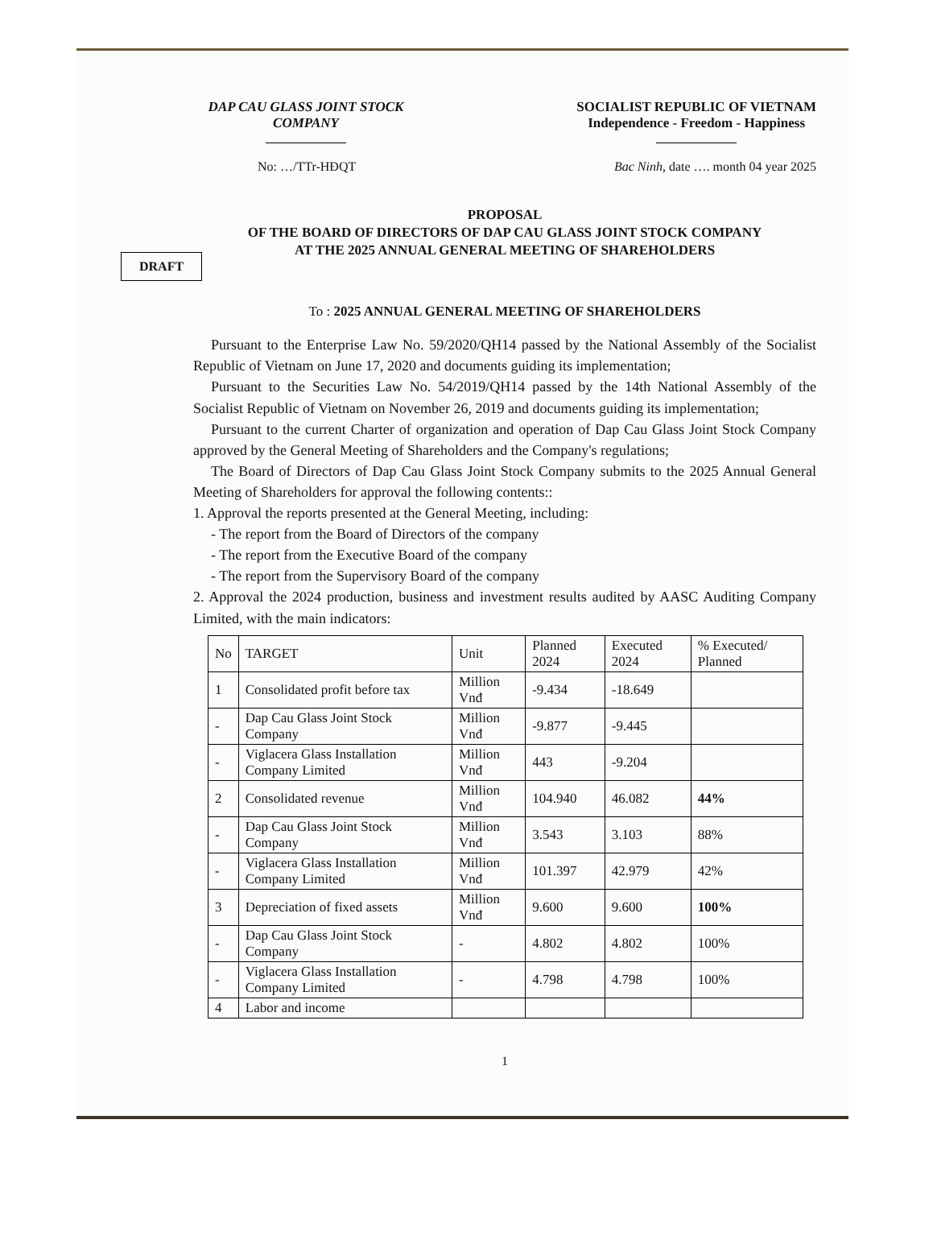DAP CAU GLASS JOINT STOCK COMPANY
SOCIALIST REPUBLIC OF VIETNAM
Independence - Freedom - Happiness
No: …/TTr-HĐQT Bac Ninh, date …. month 04 year 2025
PROPOSAL
OF THE BOARD OF DIRECTORS OF DAP CAU GLASS JOINT STOCK COMPANY
AT THE 2025 ANNUAL GENERAL MEETING OF SHAREHOLDERS
DRAFT
To : 2025 ANNUAL GENERAL MEETING OF SHAREHOLDERS
Pursuant to the Enterprise Law No. 59/2020/QH14 passed by the National Assembly of the Socialist Republic of Vietnam on June 17, 2020 and documents guiding its implementation;
Pursuant to the Securities Law No. 54/2019/QH14 passed by the 14th National Assembly of the Socialist Republic of Vietnam on November 26, 2019 and documents guiding its implementation;
Pursuant to the current Charter of organization and operation of Dap Cau Glass Joint Stock Company approved by the General Meeting of Shareholders and the Company's regulations;
The Board of Directors of Dap Cau Glass Joint Stock Company submits to the 2025 Annual General Meeting of Shareholders for approval the following contents::
1. Approval the reports presented at the General Meeting, including:
- The report from the Board of Directors of the company
- The report from the Executive Board of the company
- The report from the Supervisory Board of the company
2. Approval the 2024 production, business and investment results audited by AASC Auditing Company Limited, with the main indicators:
| No | TARGET | Unit | Planned 2024 | Executed 2024 | % Executed/ Planned |
| --- | --- | --- | --- | --- | --- |
| 1 | Consolidated profit before tax | Million Vnđ | -9.434 | -18.649 | |
| - | Dap Cau Glass Joint Stock Company | Million Vnđ | -9.877 | -9.445 | |
| - | Viglacera Glass Installation Company Limited | Million Vnđ | 443 | -9.204 | |
| 2 | Consolidated revenue | Million Vnđ | 104.940 | 46.082 | 44% |
| - | Dap Cau Glass Joint Stock Company | Million Vnđ | 3.543 | 3.103 | 88% |
| - | Viglacera Glass Installation Company Limited | Million Vnđ | 101.397 | 42.979 | 42% |
| 3 | Depreciation of fixed assets | Million Vnđ | 9.600 | 9.600 | 100% |
| - | Dap Cau Glass Joint Stock Company | - | 4.802 | 4.802 | 100% |
| - | Viglacera Glass Installation Company Limited | - | 4.798 | 4.798 | 100% |
| 4 | Labor and income | | | | |
1